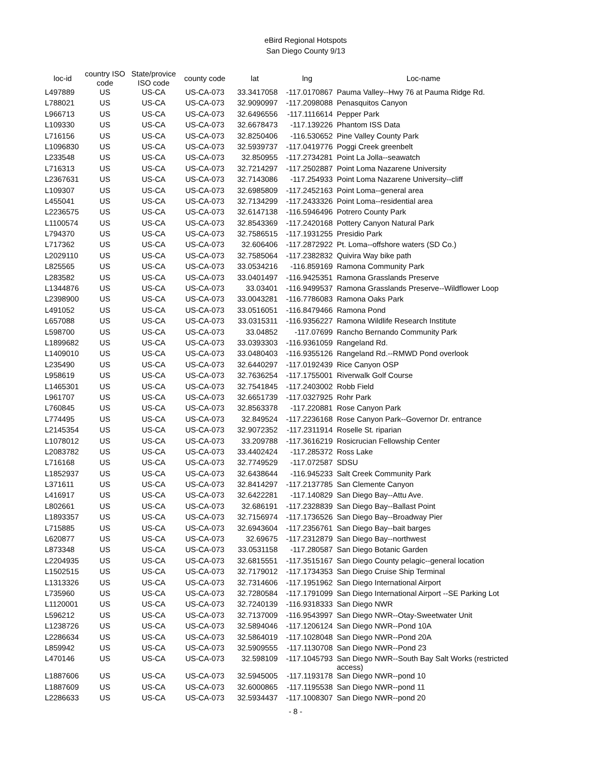eBird Regional Hotspots
San Diego County 9/13
| loc-id | country ISO code | State/provice ISO code | county code | lat | lng | Loc-name |
| --- | --- | --- | --- | --- | --- | --- |
| L497889 | US | US-CA | US-CA-073 | 33.3417058 | -117.0170867 | Pauma Valley--Hwy 76 at Pauma Ridge Rd. |
| L788021 | US | US-CA | US-CA-073 | 32.9090997 | -117.2098088 | Penasquitos Canyon |
| L966713 | US | US-CA | US-CA-073 | 32.6496556 | -117.1116614 | Pepper Park |
| L109330 | US | US-CA | US-CA-073 | 32.6678473 | -117.139226 | Phantom ISS Data |
| L716156 | US | US-CA | US-CA-073 | 32.8250406 | -116.530652 | Pine Valley County Park |
| L1096830 | US | US-CA | US-CA-073 | 32.5939737 | -117.0419776 | Poggi Creek greenbelt |
| L233548 | US | US-CA | US-CA-073 | 32.850955 | -117.2734281 | Point La Jolla--seawatch |
| L716313 | US | US-CA | US-CA-073 | 32.7214297 | -117.2502887 | Point Loma Nazarene University |
| L2367631 | US | US-CA | US-CA-073 | 32.7143086 | -117.254933 | Point Loma Nazarene University--cliff |
| L109307 | US | US-CA | US-CA-073 | 32.6985809 | -117.2452163 | Point Loma--general area |
| L455041 | US | US-CA | US-CA-073 | 32.7134299 | -117.2433326 | Point Loma--residential area |
| L2236575 | US | US-CA | US-CA-073 | 32.6147138 | -116.5946496 | Potrero County Park |
| L1100574 | US | US-CA | US-CA-073 | 32.8543369 | -117.2420168 | Pottery Canyon Natural Park |
| L794370 | US | US-CA | US-CA-073 | 32.7586515 | -117.1931255 | Presidio Park |
| L717362 | US | US-CA | US-CA-073 | 32.606406 | -117.2872922 | Pt. Loma--offshore waters (SD Co.) |
| L2029110 | US | US-CA | US-CA-073 | 32.7585064 | -117.2382832 | Quivira Way bike path |
| L825565 | US | US-CA | US-CA-073 | 33.0534216 | -116.859169 | Ramona Community Park |
| L283582 | US | US-CA | US-CA-073 | 33.0401497 | -116.9425351 | Ramona Grasslands Preserve |
| L1344876 | US | US-CA | US-CA-073 | 33.03401 | -116.9499537 | Ramona Grasslands Preserve--Wildflower Loop |
| L2398900 | US | US-CA | US-CA-073 | 33.0043281 | -116.7786083 | Ramona Oaks Park |
| L491052 | US | US-CA | US-CA-073 | 33.0516051 | -116.8479466 | Ramona Pond |
| L657088 | US | US-CA | US-CA-073 | 33.0315311 | -116.9356227 | Ramona Wildlife Research Institute |
| L598700 | US | US-CA | US-CA-073 | 33.04852 | -117.07699 | Rancho Bernando Community Park |
| L1899682 | US | US-CA | US-CA-073 | 33.0393303 | -116.9361059 | Rangeland Rd. |
| L1409010 | US | US-CA | US-CA-073 | 33.0480403 | -116.9355126 | Rangeland Rd.--RMWD Pond overlook |
| L235490 | US | US-CA | US-CA-073 | 32.6440297 | -117.0192439 | Rice Canyon OSP |
| L958619 | US | US-CA | US-CA-073 | 32.7636254 | -117.1755001 | Riverwalk Golf Course |
| L1465301 | US | US-CA | US-CA-073 | 32.7541845 | -117.2403002 | Robb Field |
| L961707 | US | US-CA | US-CA-073 | 32.6651739 | -117.0327925 | Rohr Park |
| L760845 | US | US-CA | US-CA-073 | 32.8563378 | -117.220881 | Rose Canyon Park |
| L774495 | US | US-CA | US-CA-073 | 32.849524 | -117.2236168 | Rose Canyon Park--Governor Dr. entrance |
| L2145354 | US | US-CA | US-CA-073 | 32.9072352 | -117.2311914 | Roselle St. riparian |
| L1078012 | US | US-CA | US-CA-073 | 33.209788 | -117.3616219 | Rosicrucian Fellowship Center |
| L2083782 | US | US-CA | US-CA-073 | 33.4402424 | -117.285372 | Ross Lake |
| L716168 | US | US-CA | US-CA-073 | 32.7749529 | -117.072587 | SDSU |
| L1852937 | US | US-CA | US-CA-073 | 32.6438644 | -116.945233 | Salt Creek Community Park |
| L371611 | US | US-CA | US-CA-073 | 32.8414297 | -117.2137785 | San Clemente Canyon |
| L416917 | US | US-CA | US-CA-073 | 32.6422281 | -117.140829 | San Diego Bay--Attu Ave. |
| L802661 | US | US-CA | US-CA-073 | 32.686191 | -117.2328839 | San Diego Bay--Ballast Point |
| L1893357 | US | US-CA | US-CA-073 | 32.7156974 | -117.1736526 | San Diego Bay--Broadway Pier |
| L715885 | US | US-CA | US-CA-073 | 32.6943604 | -117.2356761 | San Diego Bay--bait barges |
| L620877 | US | US-CA | US-CA-073 | 32.69675 | -117.2312879 | San Diego Bay--northwest |
| L873348 | US | US-CA | US-CA-073 | 33.0531158 | -117.280587 | San Diego Botanic Garden |
| L2204935 | US | US-CA | US-CA-073 | 32.6815551 | -117.3515167 | San Diego County pelagic--general location |
| L1502515 | US | US-CA | US-CA-073 | 32.7179012 | -117.1734353 | San Diego Cruise Ship Terminal |
| L1313326 | US | US-CA | US-CA-073 | 32.7314606 | -117.1951962 | San Diego International Airport |
| L735960 | US | US-CA | US-CA-073 | 32.7280584 | -117.1791099 | San Diego International Airport --SE Parking Lot |
| L1120001 | US | US-CA | US-CA-073 | 32.7240139 | -116.9318333 | San Diego NWR |
| L596212 | US | US-CA | US-CA-073 | 32.7137009 | -116.9543997 | San Diego NWR--Otay-Sweetwater Unit |
| L1238726 | US | US-CA | US-CA-073 | 32.5894046 | -117.1206124 | San Diego NWR--Pond 10A |
| L2286634 | US | US-CA | US-CA-073 | 32.5864019 | -117.1028048 | San Diego NWR--Pond 20A |
| L859942 | US | US-CA | US-CA-073 | 32.5909555 | -117.1130708 | San Diego NWR--Pond 23 |
| L470146 | US | US-CA | US-CA-073 | 32.598109 | -117.1045793 | San Diego NWR--South Bay Salt Works (restricted access) |
| L1887606 | US | US-CA | US-CA-073 | 32.5945005 | -117.1193178 | San Diego NWR--pond 10 |
| L1887609 | US | US-CA | US-CA-073 | 32.6000865 | -117.1195538 | San Diego NWR--pond 11 |
| L2286633 | US | US-CA | US-CA-073 | 32.5934437 | -117.1008307 | San Diego NWR--pond 20 |
- 8 -